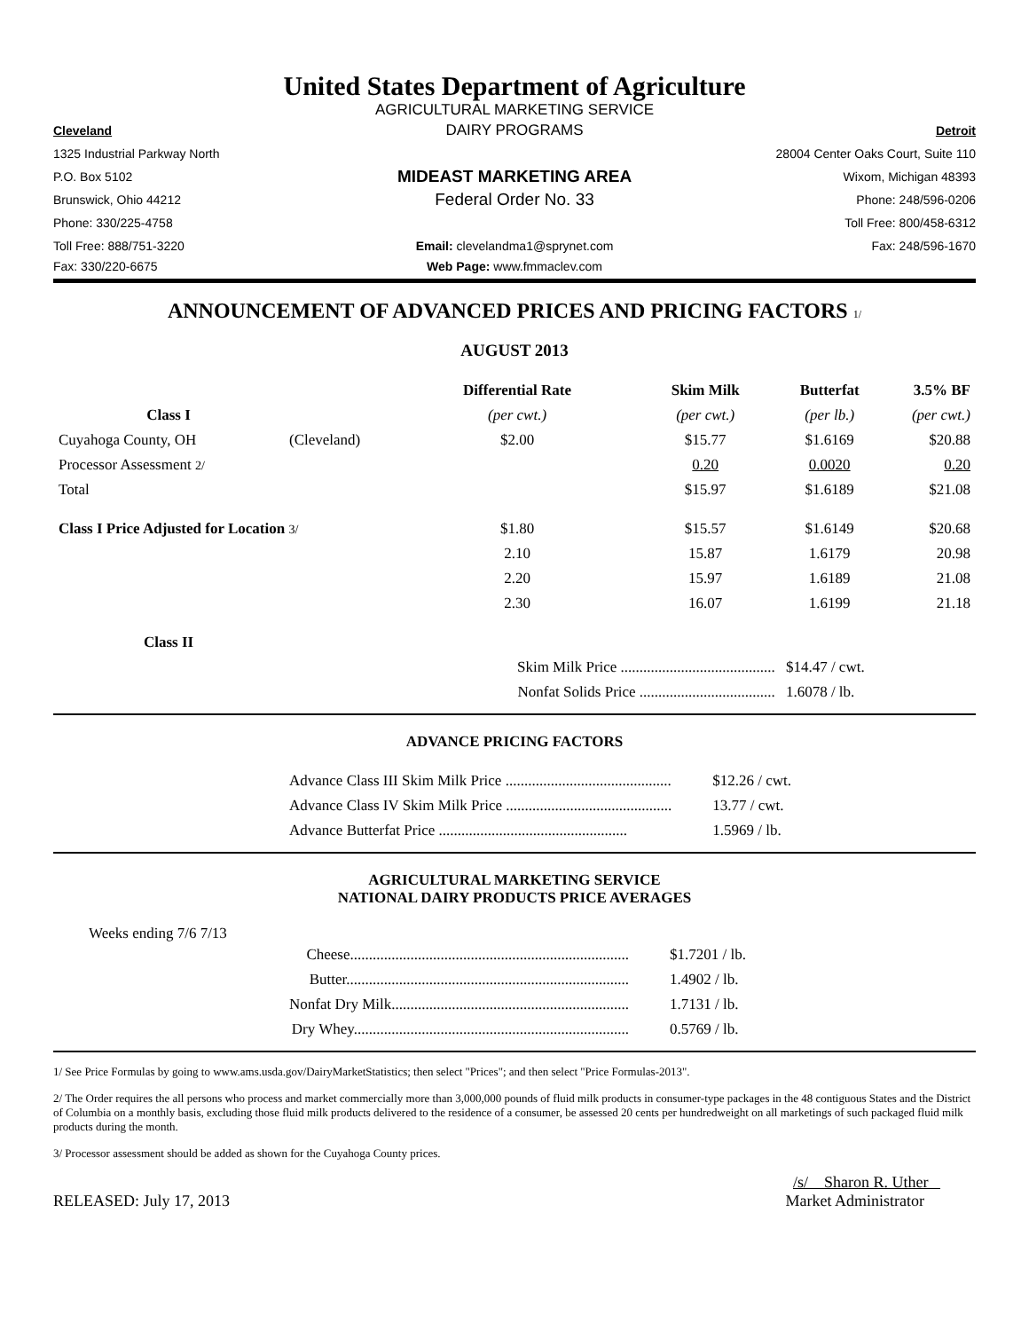United States Department of Agriculture
AGRICULTURAL MARKETING SERVICE
Cleveland
DAIRY PROGRAMS
Detroit
1325 Industrial Parkway North
28004 Center Oaks Court, Suite 110
P.O. Box 5102
MIDEAST MARKETING AREA
Wixom, Michigan 48393
Brunswick, Ohio 44212
Federal Order No. 33
Phone: 248/596-0206
Phone: 330/225-4758 Toll Free: 800/458-6312
Toll Free: 888/751-3220
Email: clevelandma1@sprynet.com
Fax: 248/596-1670
Fax: 330/220-6675 Web Page: www.fmmaclev.com
ANNOUNCEMENT OF ADVANCED PRICES AND PRICING FACTORS 1/
AUGUST 2013
| | | Differential Rate | Skim Milk | Butterfat | 3.5% BF |
| --- | --- | --- | --- | --- | --- |
| Class I | | (per cwt.) | (per cwt.) | (per lb.) | (per cwt.) |
| Cuyahoga County, OH | (Cleveland) | $2.00 | $15.77 | $1.6169 | $20.88 |
| Processor Assessment 2/ | | | 0.20 | 0.0020 | 0.20 |
| Total | | | $15.97 | $1.6189 | $21.08 |
| Class I Price Adjusted for Location 3/ | | $1.80 | $15.57 | $1.6149 | $20.68 |
| | | 2.10 | 15.87 | 1.6179 | 20.98 |
| | | 2.20 | 15.97 | 1.6189 | 21.08 |
| | | 2.30 | 16.07 | 1.6199 | 21.18 |
| Class II | | | | | |
| | | Skim Milk Price ......................................... | | $14.47 / cwt. | |
| | | Nonfat Solids Price .................................... | | 1.6078 / lb. | |
ADVANCE PRICING FACTORS
| Advance Class III Skim Milk Price ............................................ | $12.26 / cwt. |
| Advance Class IV Skim Milk Price ............................................ | 13.77 / cwt. |
| Advance Butterfat Price .................................................. | 1.5969 / lb. |
AGRICULTURAL MARKETING SERVICE
NATIONAL DAIRY PRODUCTS PRICE AVERAGES
Weeks ending 7/6 7/13
| Cheese.......................................................................... | $1.7201 / lb. |
| Butter........................................................................... | 1.4902 / lb. |
| Nonfat Dry Milk............................................................... | 1.7131 / lb. |
| Dry Whey......................................................................... | 0.5769 / lb. |
1/ See Price Formulas by going to www.ams.usda.gov/DairyMarketStatistics; then select "Prices"; and then select "Price Formulas-2013".
2/ The Order requires the all persons who process and market commercially more than 3,000,000 pounds of fluid milk products in consumer-type packages in the 48 contiguous States and the District of Columbia on a monthly basis, excluding those fluid milk products delivered to the residence of a consumer, be assessed 20 cents per hundredweight on all marketings of such packaged fluid milk products during the month.
3/ Processor assessment should be added as shown for the Cuyahoga County prices.
/s/ Sharon R. Uther
RELEASED: July 17, 2013 Market Administrator